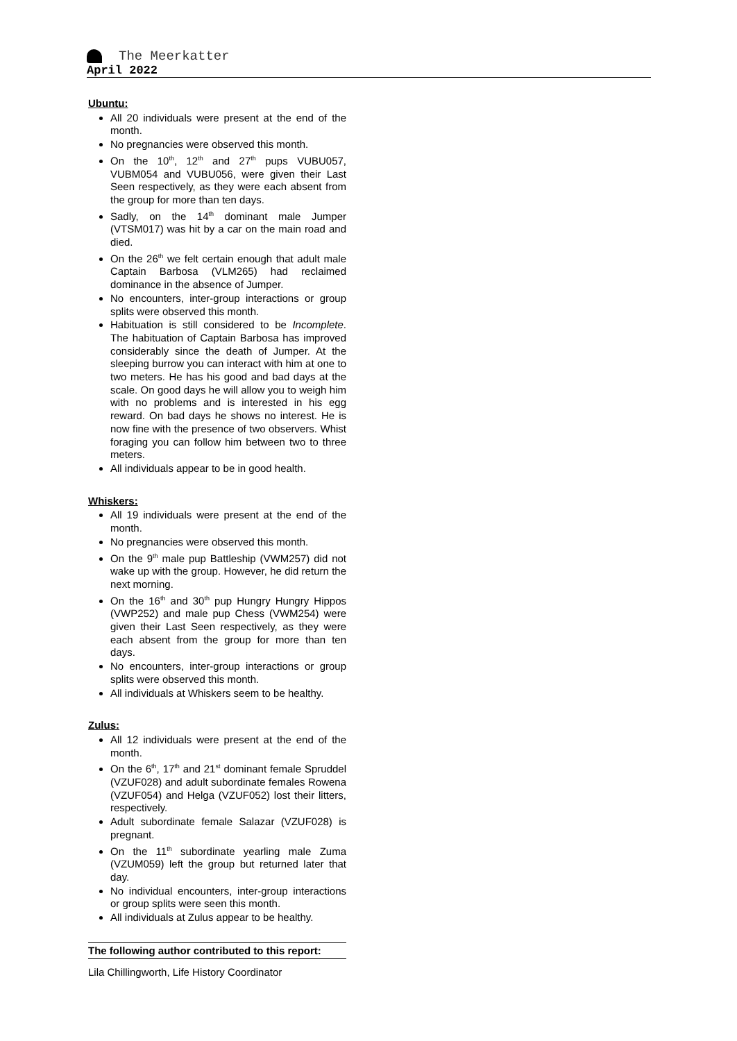The Meerkatter
April 2022
Ubuntu:
All 20 individuals were present at the end of the month.
No pregnancies were observed this month.
On the 10<sup>th</sup>, 12<sup>th</sup> and 27<sup>th</sup> pups VUBU057, VUBM054 and VUBU056, were given their Last Seen respectively, as they were each absent from the group for more than ten days.
Sadly, on the 14<sup>th</sup> dominant male Jumper (VTSM017) was hit by a car on the main road and died.
On the 26<sup>th</sup> we felt certain enough that adult male Captain Barbosa (VLM265) had reclaimed dominance in the absence of Jumper.
No encounters, inter-group interactions or group splits were observed this month.
Habituation is still considered to be Incomplete. The habituation of Captain Barbosa has improved considerably since the death of Jumper. At the sleeping burrow you can interact with him at one to two meters. He has his good and bad days at the scale. On good days he will allow you to weigh him with no problems and is interested in his egg reward. On bad days he shows no interest. He is now fine with the presence of two observers. Whist foraging you can follow him between two to three meters.
All individuals appear to be in good health.
Whiskers:
All 19 individuals were present at the end of the month.
No pregnancies were observed this month.
On the 9<sup>th</sup> male pup Battleship (VWM257) did not wake up with the group. However, he did return the next morning.
On the 16<sup>th</sup> and 30<sup>th</sup> pup Hungry Hungry Hippos (VWP252) and male pup Chess (VWM254) were given their Last Seen respectively, as they were each absent from the group for more than ten days.
No encounters, inter-group interactions or group splits were observed this month.
All individuals at Whiskers seem to be healthy.
Zulus:
All 12 individuals were present at the end of the month.
On the 6<sup>th</sup>, 17<sup>th</sup> and 21<sup>st</sup> dominant female Spruddel (VZUF028) and adult subordinate females Rowena (VZUF054) and Helga (VZUF052) lost their litters, respectively.
Adult subordinate female Salazar (VZUF028) is pregnant.
On the 11<sup>th</sup> subordinate yearling male Zuma (VZUM059) left the group but returned later that day.
No individual encounters, inter-group interactions or group splits were seen this month.
All individuals at Zulus appear to be healthy.
The following author contributed to this report:
Lila Chillingworth, Life History Coordinator